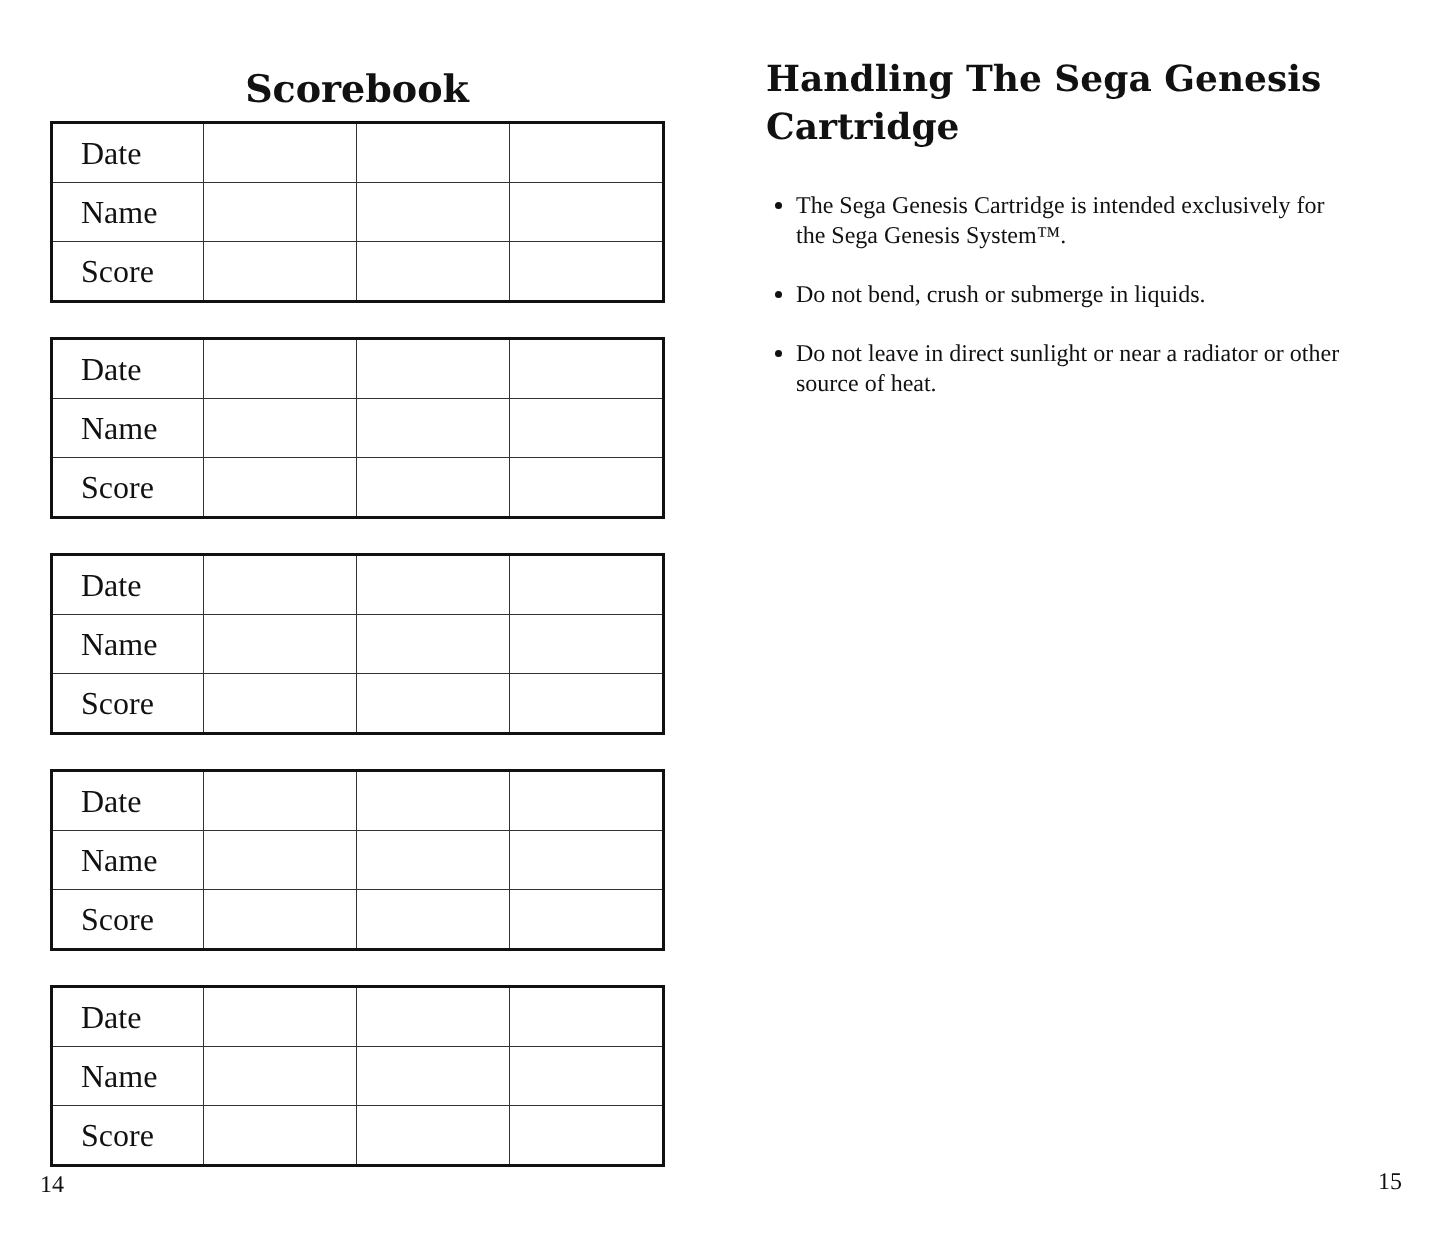Scorebook
| Date | | | |
| Name | | | |
| Score | | | |
| Date | | | |
| Name | | | |
| Score | | | |
| Date | | | |
| Name | | | |
| Score | | | |
| Date | | | |
| Name | | | |
| Score | | | |
| Date | | | |
| Name | | | |
| Score | | | |
14
Handling The Sega Genesis
Cartridge
The Sega Genesis Cartridge is intended exclusively for the Sega Genesis System™.
Do not bend, crush or submerge in liquids.
Do not leave in direct sunlight or near a radiator or other source of heat.
15